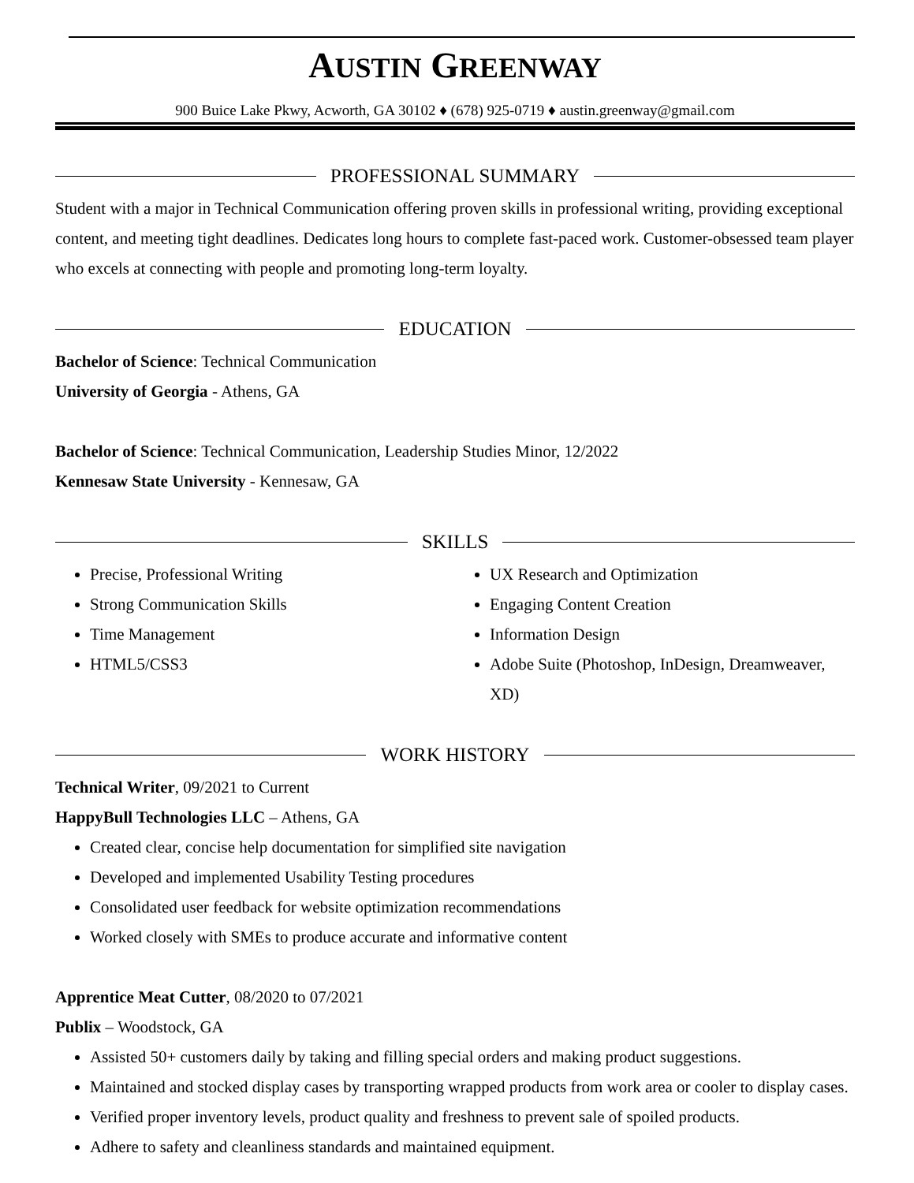AUSTIN GREENWAY
900 Buice Lake Pkwy, Acworth, GA 30102 ♦ (678) 925-0719 ♦ austin.greenway@gmail.com
PROFESSIONAL SUMMARY
Student with a major in Technical Communication offering proven skills in professional writing, providing exceptional content, and meeting tight deadlines. Dedicates long hours to complete fast-paced work. Customer-obsessed team player who excels at connecting with people and promoting long-term loyalty.
EDUCATION
Bachelor of Science: Technical Communication
University of Georgia - Athens, GA
Bachelor of Science: Technical Communication, Leadership Studies Minor, 12/2022
Kennesaw State University - Kennesaw, GA
SKILLS
Precise, Professional Writing
Strong Communication Skills
Time Management
HTML5/CSS3
UX Research and Optimization
Engaging Content Creation
Information Design
Adobe Suite (Photoshop, InDesign, Dreamweaver, XD)
WORK HISTORY
Technical Writer, 09/2021 to Current
HappyBull Technologies LLC – Athens, GA
Created clear, concise help documentation for simplified site navigation
Developed and implemented Usability Testing procedures
Consolidated user feedback for website optimization recommendations
Worked closely with SMEs to produce accurate and informative content
Apprentice Meat Cutter, 08/2020 to 07/2021
Publix – Woodstock, GA
Assisted 50+ customers daily by taking and filling special orders and making product suggestions.
Maintained and stocked display cases by transporting wrapped products from work area or cooler to display cases.
Verified proper inventory levels, product quality and freshness to prevent sale of spoiled products.
Adhere to safety and cleanliness standards and maintained equipment.